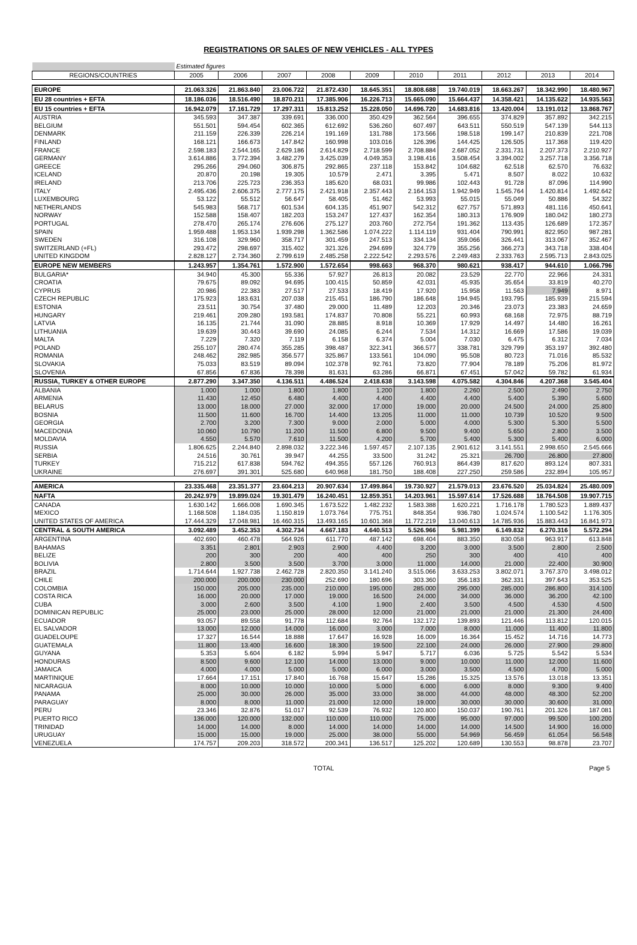REGISTRATIONS OR SALES OF NEW VEHICLES - ALL TYPES
| | Estimated figures | | | | | | | | | |
| REGIONS/COUNTRIES | 2005 | 2006 | 2007 | 2008 | 2009 | 2010 | 2011 | 2012 | 2013 | 2014 |
| EUROPE | 21.063.326 | 21.863.840 | 23.006.722 | 21.872.430 | 18.645.351 | 18.808.688 | 19.740.019 | 18.663.267 | 18.342.990 | 18.480.967 |
| EU 28 countries + EFTA | 18.186.036 | 18.516.490 | 18.870.211 | 17.385.906 | 16.226.713 | 15.665.090 | 15.664.437 | 14.358.421 | 14.135.622 | 14.935.563 |
| EU 15 countries + EFTA | 16.942.079 | 17.161.729 | 17.297.311 | 15.813.252 | 15.228.050 | 14.696.720 | 14.683.816 | 13.420.004 | 13.191.012 | 13.868.767 |
| AUSTRIA | 345.593 | 347.387 | 339.691 | 336.000 | 350.429 | 362.564 | 396.655 | 374.829 | 357.892 | 342.215 |
| BELGIUM | 551.501 | 594.454 | 602.365 | 612.692 | 536.260 | 607.497 | 643.511 | 550.519 | 547.139 | 544.113 |
| DENMARK | 211.159 | 226.339 | 226.214 | 191.169 | 131.788 | 173.566 | 198.518 | 199.147 | 210.839 | 221.708 |
| FINLAND | 168.121 | 166.673 | 147.842 | 160.998 | 103.016 | 126.396 | 144.425 | 126.505 | 117.368 | 119.420 |
| FRANCE | 2.598.183 | 2.544.165 | 2.629.186 | 2.614.829 | 2.718.599 | 2.708.884 | 2.687.052 | 2.331.731 | 2.207.373 | 2.210.927 |
| GERMANY | 3.614.886 | 3.772.394 | 3.482.279 | 3.425.039 | 4.049.353 | 3.198.416 | 3.508.454 | 3.394.002 | 3.257.718 | 3.356.718 |
| GREECE | 295.266 | 294.060 | 306.875 | 292.865 | 237.118 | 153.842 | 104.682 | 62.518 | 62.570 | 76.632 |
| ICELAND | 20.870 | 20.198 | 19.305 | 10.579 | 2.471 | 3.395 | 5.471 | 8.507 | 8.022 | 10.632 |
| IRELAND | 213.706 | 225.723 | 236.353 | 185.620 | 68.031 | 99.986 | 102.443 | 91.728 | 87.096 | 114.990 |
| ITALY | 2.495.436 | 2.606.375 | 2.777.175 | 2.421.918 | 2.357.443 | 2.164.153 | 1.942.949 | 1.545.764 | 1.420.814 | 1.492.642 |
| LUXEMBOURG | 53.122 | 55.512 | 56.647 | 58.405 | 51.462 | 53.993 | 55.015 | 55.049 | 50.886 | 54.322 |
| NETHERLANDS | 545.983 | 568.717 | 601.534 | 604.135 | 451.907 | 542.312 | 627.757 | 571.893 | 481.116 | 450.641 |
| NORWAY | 152.588 | 158.407 | 182.203 | 153.247 | 127.437 | 162.354 | 180.313 | 176.909 | 180.042 | 180.273 |
| PORTUGAL | 278.470 | 265.174 | 276.606 | 275.127 | 203.760 | 272.754 | 191.362 | 113.435 | 126.689 | 172.357 |
| SPAIN | 1.959.488 | 1.953.134 | 1.939.298 | 1.362.586 | 1.074.222 | 1.114.119 | 931.404 | 790.991 | 822.950 | 987.281 |
| SWEDEN | 316.108 | 329.960 | 358.717 | 301.459 | 247.513 | 334.134 | 359.066 | 326.441 | 313.067 | 352.467 |
| SWITZERLAND (+FL) | 293.472 | 298.697 | 315.402 | 321.326 | 294.699 | 324.779 | 355.256 | 366.273 | 343.718 | 338.404 |
| UNITED KINGDOM | 2.828.127 | 2.734.360 | 2.799.619 | 2.485.258 | 2.222.542 | 2.293.576 | 2.249.483 | 2.333.763 | 2.595.713 | 2.843.025 |
| EUROPE NEW MEMBERS | 1.243.957 | 1.354.761 | 1.572.900 | 1.572.654 | 998.663 | 968.370 | 980.621 | 938.417 | 944.610 | 1.066.796 |
| BULGARIA* | 34.940 | 45.300 | 55.336 | 57.927 | 26.813 | 20.082 | 23.529 | 22.770 | 22.966 | 24.331 |
| CROATIA | 79.675 | 89.092 | 94.695 | 100.415 | 50.859 | 42.031 | 45.935 | 35.654 | 33.819 | 40.270 |
| CYPRUS | 20.986 | 22.383 | 27.517 | 27.533 | 18.419 | 17.920 | 15.958 | 11.563 | 7.949 | 8.971 |
| CZECH REPUBLIC | 175.923 | 183.631 | 207.038 | 215.451 | 186.790 | 186.648 | 194.945 | 193.795 | 185.939 | 215.594 |
| ESTONIA | 23.511 | 30.754 | 37.480 | 29.000 | 11.489 | 12.203 | 20.346 | 23.073 | 23.383 | 24.659 |
| HUNGARY | 219.461 | 209.280 | 193.581 | 174.837 | 70.808 | 55.221 | 60.993 | 68.168 | 72.975 | 88.719 |
| LATVIA | 16.135 | 21.744 | 31.090 | 28.885 | 8.918 | 10.369 | 17.929 | 14.497 | 14.480 | 16.261 |
| LITHUANIA | 19.639 | 30.443 | 39.690 | 24.085 | 6.244 | 7.534 | 14.312 | 16.669 | 17.586 | 19.039 |
| MALTA | 7.229 | 7.320 | 7.119 | 6.158 | 6.374 | 5.004 | 7.030 | 6.475 | 6.312 | 7.034 |
| POLAND | 255.107 | 280.474 | 355.285 | 398.487 | 322.341 | 366.577 | 338.781 | 329.799 | 353.197 | 392.480 |
| ROMANIA | 248.462 | 282.985 | 356.577 | 325.867 | 133.561 | 104.090 | 95.508 | 80.723 | 71.016 | 85.532 |
| SLOVAKIA | 75.033 | 83.519 | 89.094 | 102.378 | 92.761 | 73.820 | 77.904 | 78.189 | 75.206 | 81.972 |
| SLOVENIA | 67.856 | 67.836 | 78.398 | 81.631 | 63.286 | 66.871 | 67.451 | 57.042 | 59.782 | 61.934 |
| RUSSIA, TURKEY & OTHER EUROPE | 2.877.290 | 3.347.350 | 4.136.511 | 4.486.524 | 2.418.638 | 3.143.598 | 4.075.582 | 4.304.846 | 4.207.368 | 3.545.404 |
| ALBANIA | 1.000 | 1.000 | 1.800 | 1.800 | 1.200 | 1.800 | 2.260 | 2.500 | 2.490 | 2.750 |
| ARMENIA | 11.430 | 12.450 | 6.480 | 4.400 | 4.400 | 4.400 | 4.400 | 5.400 | 5.390 | 5.600 |
| BELARUS | 13.000 | 18.000 | 27.000 | 32.000 | 17.000 | 19.000 | 20.000 | 24.500 | 24.000 | 25.800 |
| BOSNIA | 11.500 | 11.600 | 16.700 | 14.400 | 13.205 | 11.000 | 11.000 | 10.739 | 10.520 | 9.500 |
| GEORGIA | 2.700 | 3.200 | 7.300 | 9.000 | 2.000 | 5.000 | 4.000 | 5.300 | 5.300 | 5.500 |
| MACEDONIA | 10.060 | 10.790 | 11.200 | 11.500 | 6.800 | 9.500 | 9.400 | 5.650 | 2.800 | 3.500 |
| MOLDAVIA | 4.550 | 5.570 | 7.610 | 11.500 | 4.200 | 5.700 | 5.400 | 5.300 | 5.400 | 6.000 |
| RUSSIA | 1.806.625 | 2.244.840 | 2.898.032 | 3.222.346 | 1.597.457 | 2.107.135 | 2.901.612 | 3.141.551 | 2.998.650 | 2.545.666 |
| SERBIA | 24.516 | 30.761 | 39.947 | 44.255 | 33.500 | 31.242 | 25.321 | 26.700 | 26.800 | 27.800 |
| TURKEY | 715.212 | 617.838 | 594.762 | 494.355 | 557.126 | 760.913 | 864.439 | 817.620 | 893.124 | 807.331 |
| UKRAINE | 276.697 | 391.301 | 525.680 | 640.968 | 181.750 | 188.408 | 227.250 | 259.586 | 232.894 | 105.957 |
| AMERICA | 23.335.468 | 23.351.377 | 23.604.213 | 20.907.634 | 17.499.864 | 19.730.927 | 21.579.013 | 23.676.520 | 25.034.824 | 25.480.009 |
| NAFTA | 20.242.979 | 19.899.024 | 19.301.479 | 16.240.451 | 12.859.351 | 14.203.961 | 15.597.614 | 17.526.688 | 18.764.508 | 19.907.715 |
| CANADA | 1.630.142 | 1.666.008 | 1.690.345 | 1.673.522 | 1.482.232 | 1.583.388 | 1.620.221 | 1.716.178 | 1.780.523 | 1.889.437 |
| MEXICO | 1.168.508 | 1.184.035 | 1.150.819 | 1.073.764 | 775.751 | 848.354 | 936.780 | 1.024.574 | 1.100.542 | 1.176.305 |
| UNITED STATES OF AMERICA | 17.444.329 | 17.048.981 | 16.460.315 | 13.493.165 | 10.601.368 | 11.772.219 | 13.040.613 | 14.785.936 | 15.883.443 | 16.841.973 |
| CENTRAL & SOUTH AMERICA | 3.092.489 | 3.452.353 | 4.302.734 | 4.667.183 | 4.640.513 | 5.526.966 | 5.981.399 | 6.149.832 | 6.270.316 | 5.572.294 |
| ARGENTINA | 402.690 | 460.478 | 564.926 | 611.770 | 487.142 | 698.404 | 883.350 | 830.058 | 963.917 | 613.848 |
| BAHAMAS | 3.351 | 2.801 | 2.903 | 2.900 | 4.400 | 3.200 | 3.000 | 3.500 | 2.800 | 2.500 |
| BELIZE | 200 | 300 | 200 | 400 | 400 | 250 | 300 | 400 | 410 | 400 |
| BOLIVIA | 2.800 | 3.500 | 3.500 | 3.700 | 3.000 | 11.000 | 14.000 | 21.000 | 22.400 | 30.900 |
| BRAZIL | 1.714.644 | 1.927.738 | 2.462.728 | 2.820.350 | 3.141.240 | 3.515.066 | 3.633.253 | 3.802.071 | 3.767.370 | 3.498.012 |
| CHILE | 200.000 | 200.000 | 230.000 | 252.690 | 180.696 | 303.360 | 356.183 | 362.331 | 397.643 | 353.525 |
| COLOMBIA | 150.000 | 205.000 | 235.000 | 210.000 | 195.000 | 285.000 | 295.000 | 285.000 | 286.800 | 314.100 |
| COSTA RICA | 16.000 | 20.000 | 17.000 | 19.000 | 16.500 | 24.000 | 34.000 | 36.000 | 36.200 | 42.100 |
| CUBA | 3.000 | 2.600 | 3.500 | 4.100 | 1.900 | 2.400 | 3.500 | 4.500 | 4.530 | 4.500 |
| DOMINICAN REPUBLIC | 25.000 | 23.000 | 25.000 | 28.000 | 12.000 | 21.000 | 21.000 | 21.000 | 21.300 | 24.400 |
| ECUADOR | 93.057 | 89.558 | 91.778 | 112.684 | 92.764 | 132.172 | 139.893 | 121.446 | 113.812 | 120.015 |
| EL SALVADOR | 13.000 | 12.000 | 14.000 | 16.000 | 3.000 | 7.000 | 8.000 | 11.000 | 11.400 | 11.800 |
| GUADELOUPE | 17.327 | 16.544 | 18.888 | 17.647 | 16.928 | 16.009 | 16.364 | 15.452 | 14.716 | 14.773 |
| GUATEMALA | 11.800 | 13.400 | 16.600 | 18.300 | 19.500 | 22.100 | 24.000 | 26.000 | 27.900 | 29.800 |
| GUYANA | 5.353 | 5.604 | 6.182 | 5.994 | 5.947 | 5.717 | 6.036 | 5.725 | 5.542 | 5.534 |
| HONDURAS | 8.500 | 9.600 | 12.100 | 14.000 | 13.000 | 9.000 | 10.000 | 11.000 | 12.000 | 11.600 |
| JAMAICA | 4.000 | 4.000 | 5.000 | 5.000 | 6.000 | 3.000 | 3.500 | 4.500 | 4.700 | 5.000 |
| MARTINIQUE | 17.664 | 17.151 | 17.840 | 16.768 | 15.647 | 15.286 | 15.325 | 13.576 | 13.018 | 13.351 |
| NICARAGUA | 8.000 | 10.000 | 10.000 | 10.000 | 5.000 | 6.000 | 6.000 | 8.000 | 9.300 | 9.400 |
| PANAMA | 25.000 | 30.000 | 26.000 | 35.000 | 33.000 | 38.000 | 44.000 | 48.000 | 48.300 | 52.200 |
| PARAGUAY | 8.000 | 8.000 | 11.000 | 21.000 | 12.000 | 19.000 | 30.000 | 30.000 | 30.600 | 31.000 |
| PERU | 23.346 | 32.876 | 51.017 | 92.539 | 76.932 | 120.800 | 150.037 | 190.761 | 201.326 | 187.081 |
| PUERTO RICO | 136.000 | 120.000 | 132.000 | 110.000 | 110.000 | 75.000 | 95.000 | 97.000 | 99.500 | 100.200 |
| TRINIDAD | 14.000 | 14.000 | 8.000 | 14.000 | 14.000 | 14.000 | 14.000 | 14.500 | 14.900 | 16.000 |
| URUGUAY | 15.000 | 15.000 | 19.000 | 25.000 | 38.000 | 55.000 | 54.969 | 56.459 | 61.054 | 56.548 |
| VENEZUELA | 174.757 | 209.203 | 318.572 | 200.341 | 136.517 | 125.202 | 120.689 | 130.553 | 98.878 | 23.707 |
TOTAL Page 5